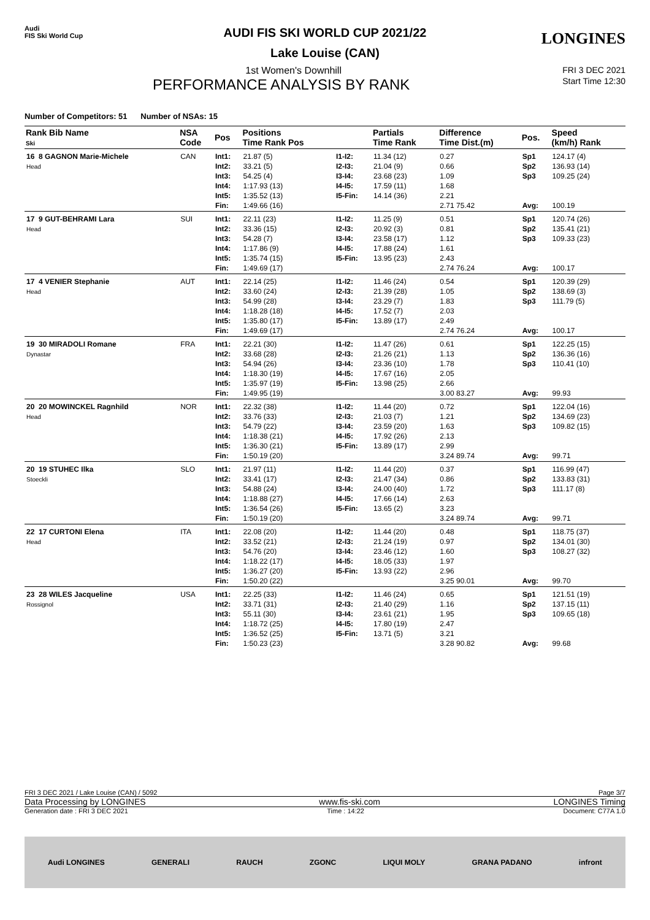Audi
FIS Ski World Cup
LONGINES
AUDI FIS SKI WORLD CUP 2021/22
Lake Louise (CAN)
1st Women's Downhill FRI 3 DEC 2021
PERFORMANCE ANALYSIS BY RANK Start Time 12:30
Number of Competitors: 51 Number of NSAs: 15
| Rank Bib Name Ski | NSA Code | Pos | Positions Time Rank Pos | | Partials Time Rank | Difference Time Dist.(m) | Pos. | Speed (km/h) Rank |
| --- | --- | --- | --- | --- | --- | --- | --- | --- |
| 16 8 GAGNON Marie-Michele Head | CAN | Int1: Int2: Int3: Int4: Int5: Fin: | 21.87 (5) 33.21 (5) 54.25 (4) 1:17.93 (13) 1:35.52 (13) 1:49.66 (16) | I1-I2: I2-I3: I3-I4: I4-I5: I5-Fin: | 11.34 (12) 21.04 (9) 23.68 (23) 17.59 (11) 14.14 (36) | 0.27 0.66 1.09 1.68 2.21 2.71 75.42 | Sp1 Sp2 Sp3 Avg: | 124.17 (4) 136.93 (14) 109.25 (24) 100.19 |
| 17 9 GUT-BEHRAMI Lara Head | SUI | Int1: Int2: Int3: Int4: Int5: Fin: | 22.11 (23) 33.36 (15) 54.28 (7) 1:17.86 (9) 1:35.74 (15) 1:49.69 (17) | I1-I2: I2-I3: I3-I4: I4-I5: I5-Fin: | 11.25 (9) 20.92 (3) 23.58 (17) 17.88 (24) 13.95 (23) | 0.51 0.81 1.12 1.61 2.43 2.74 76.24 | Sp1 Sp2 Sp3 Avg: | 120.74 (26) 135.41 (21) 109.33 (23) 100.17 |
| 17 4 VENIER Stephanie Head | AUT | Int1: Int2: Int3: Int4: Int5: Fin: | 22.14 (25) 33.60 (24) 54.99 (28) 1:18.28 (18) 1:35.80 (17) 1:49.69 (17) | I1-I2: I2-I3: I3-I4: I4-I5: I5-Fin: | 11.46 (24) 21.39 (28) 23.29 (7) 17.52 (7) 13.89 (17) | 0.54 1.05 1.83 2.03 2.49 2.74 76.24 | Sp1 Sp2 Sp3 Avg: | 120.39 (29) 138.69 (3) 111.79 (5) 100.17 |
| 19 30 MIRADOLI Romane Dynastar | FRA | Int1: Int2: Int3: Int4: Int5: Fin: | 22.21 (30) 33.68 (28) 54.94 (26) 1:18.30 (19) 1:35.97 (19) 1:49.95 (19) | I1-I2: I2-I3: I3-I4: I4-I5: I5-Fin: | 11.47 (26) 21.26 (21) 23.36 (10) 17.67 (16) 13.98 (25) | 0.61 1.13 1.78 2.05 2.66 3.00 83.27 | Sp1 Sp2 Sp3 Avg: | 122.25 (15) 136.36 (16) 110.41 (10) 99.93 |
| 20 20 MOWINCKEL Ragnhild Head | NOR | Int1: Int2: Int3: Int4: Int5: Fin: | 22.32 (38) 33.76 (33) 54.79 (22) 1:18.38 (21) 1:36.30 (21) 1:50.19 (20) | I1-I2: I2-I3: I3-I4: I4-I5: I5-Fin: | 11.44 (20) 21.03 (7) 23.59 (20) 17.92 (26) 13.89 (17) | 0.72 1.21 1.63 2.13 2.99 3.24 89.74 | Sp1 Sp2 Sp3 Avg: | 122.04 (16) 134.69 (23) 109.82 (15) 99.71 |
| 20 19 STUHEC Ilka Stoeckli | SLO | Int1: Int2: Int3: Int4: Int5: Fin: | 21.97 (11) 33.41 (17) 54.88 (24) 1:18.88 (27) 1:36.54 (26) 1:50.19 (20) | I1-I2: I2-I3: I3-I4: I4-I5: I5-Fin: | 11.44 (20) 21.47 (34) 24.00 (40) 17.66 (14) 13.65 (2) | 0.37 0.86 1.72 2.63 3.23 3.24 89.74 | Sp1 Sp2 Sp3 Avg: | 116.99 (47) 133.83 (31) 111.17 (8) 99.71 |
| 22 17 CURTONI Elena Head | ITA | Int1: Int2: Int3: Int4: Int5: Fin: | 22.08 (20) 33.52 (21) 54.76 (20) 1:18.22 (17) 1:36.27 (20) 1:50.20 (22) | I1-I2: I2-I3: I3-I4: I4-I5: I5-Fin: | 11.44 (20) 21.24 (19) 23.46 (12) 18.05 (33) 13.93 (22) | 0.48 0.97 1.60 1.97 2.96 3.25 90.01 | Sp1 Sp2 Sp3 Avg: | 118.75 (37) 134.01 (30) 108.27 (32) 99.70 |
| 23 28 WILES Jacqueline Rossignol | USA | Int1: Int2: Int3: Int4: Int5: Fin: | 22.25 (33) 33.71 (31) 55.11 (30) 1:18.72 (25) 1:36.52 (25) 1:50.23 (23) | I1-I2: I2-I3: I3-I4: I4-I5: I5-Fin: | 11.46 (24) 21.40 (29) 23.61 (21) 17.80 (19) 13.71 (5) | 0.65 1.16 1.95 2.47 3.21 3.28 90.82 | Sp1 Sp2 Sp3 Avg: | 121.51 (19) 137.15 (11) 109.65 (18) 99.68 |
FRI 3 DEC 2021 / Lake Louise (CAN) / 5092 Page 3/7
Data Processing by LONGINES www.fis-ski.com LONGINES Timing
Generation date : FRI 3 DEC 2021 Time : 14:22 Document: C77A 1.0
Audi LONGINES GENERALI RAUCH ZGONC LIQUI MOLY GRANA PADANO infront